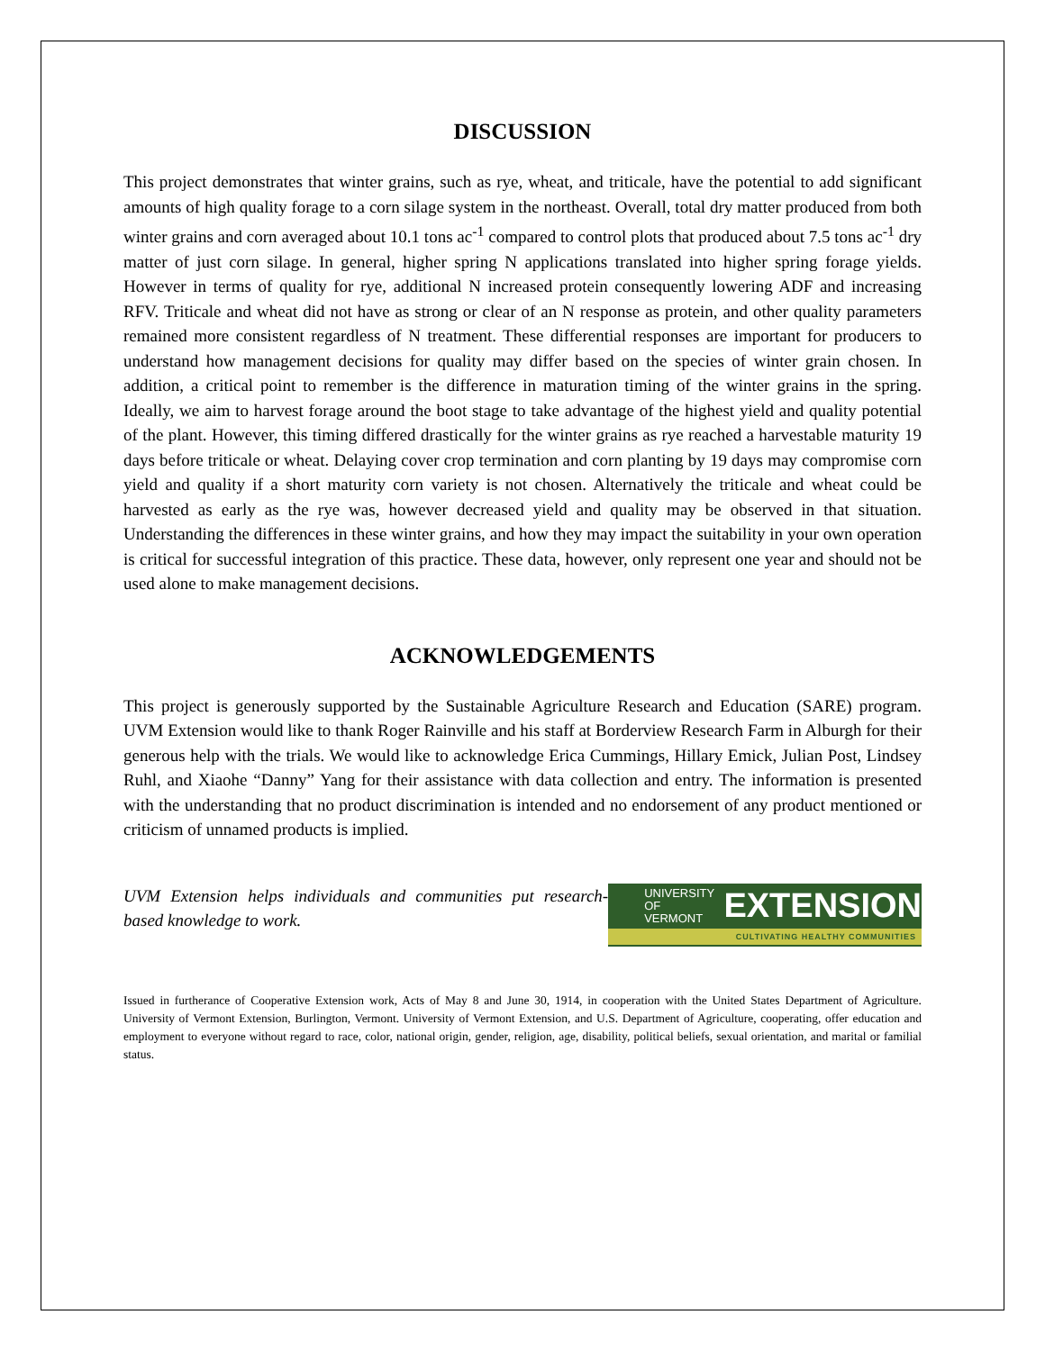DISCUSSION
This project demonstrates that winter grains, such as rye, wheat, and triticale, have the potential to add significant amounts of high quality forage to a corn silage system in the northeast. Overall, total dry matter produced from both winter grains and corn averaged about 10.1 tons ac<sup>-1</sup> compared to control plots that produced about 7.5 tons ac<sup>-1</sup> dry matter of just corn silage. In general, higher spring N applications translated into higher spring forage yields. However in terms of quality for rye, additional N increased protein consequently lowering ADF and increasing RFV. Triticale and wheat did not have as strong or clear of an N response as protein, and other quality parameters remained more consistent regardless of N treatment. These differential responses are important for producers to understand how management decisions for quality may differ based on the species of winter grain chosen. In addition, a critical point to remember is the difference in maturation timing of the winter grains in the spring. Ideally, we aim to harvest forage around the boot stage to take advantage of the highest yield and quality potential of the plant. However, this timing differed drastically for the winter grains as rye reached a harvestable maturity 19 days before triticale or wheat. Delaying cover crop termination and corn planting by 19 days may compromise corn yield and quality if a short maturity corn variety is not chosen. Alternatively the triticale and wheat could be harvested as early as the rye was, however decreased yield and quality may be observed in that situation. Understanding the differences in these winter grains, and how they may impact the suitability in your own operation is critical for successful integration of this practice. These data, however, only represent one year and should not be used alone to make management decisions.
ACKNOWLEDGEMENTS
This project is generously supported by the Sustainable Agriculture Research and Education (SARE) program. UVM Extension would like to thank Roger Rainville and his staff at Borderview Research Farm in Alburgh for their generous help with the trials. We would like to acknowledge Erica Cummings, Hillary Emick, Julian Post, Lindsey Ruhl, and Xiaohe “Danny” Yang for their assistance with data collection and entry. The information is presented with the understanding that no product discrimination is intended and no endorsement of any product mentioned or criticism of unnamed products is implied.
UVM Extension helps individuals and communities put research-based knowledge to work.
UNIVERSITY OF
VERMONT EXTENSION
CULTIVATING HEALTHY COMMUNITIES
Issued in furtherance of Cooperative Extension work, Acts of May 8 and June 30, 1914, in cooperation with the United States Department of Agriculture. University of Vermont Extension, Burlington, Vermont. University of Vermont Extension, and U.S. Department of Agriculture, cooperating, offer education and employment to everyone without regard to race, color, national origin, gender, religion, age, disability, political beliefs, sexual orientation, and marital or familial status.